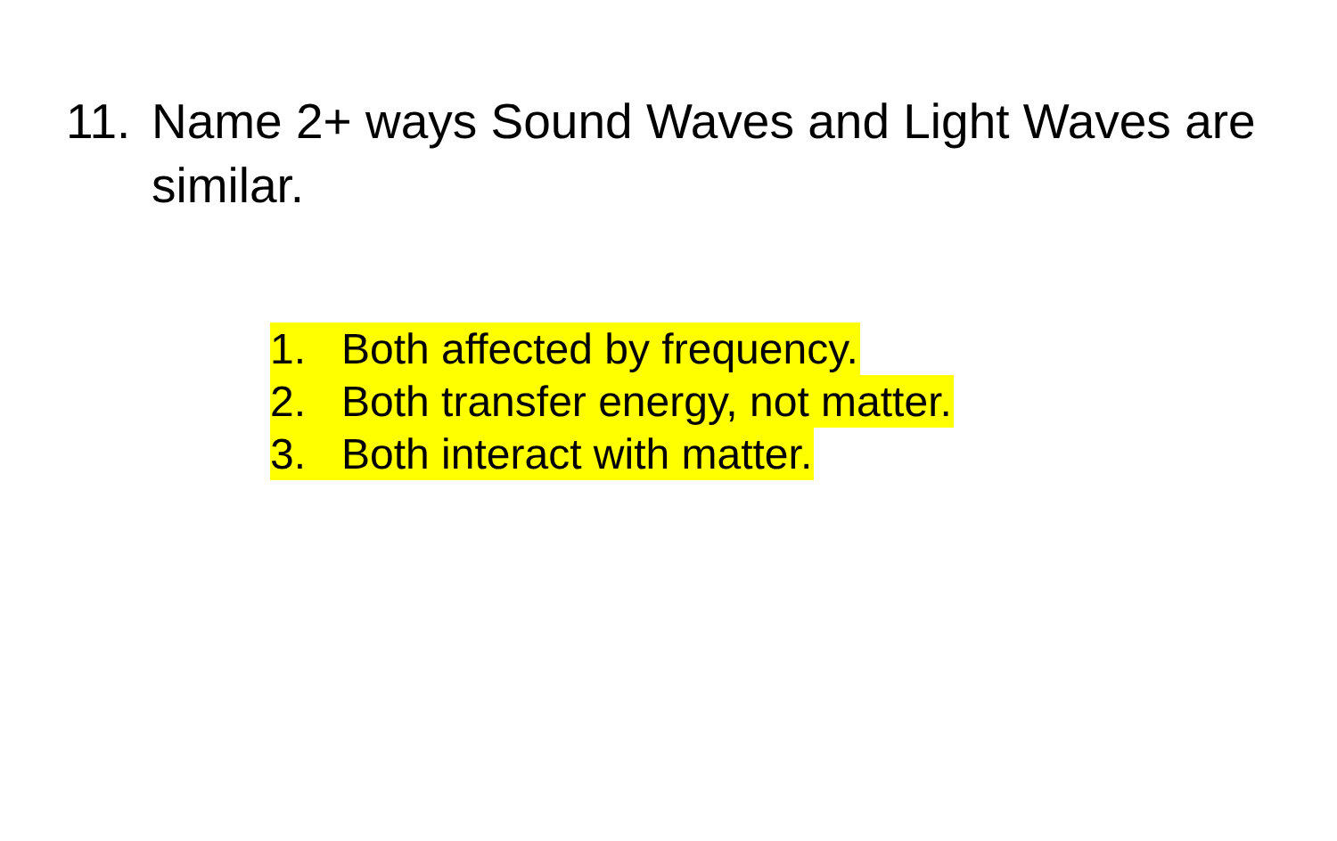11.
Name 2+ ways Sound Waves and Light Waves are similar.
1. Both affected by frequency.
2. Both transfer energy, not matter.
3. Both interact with matter.